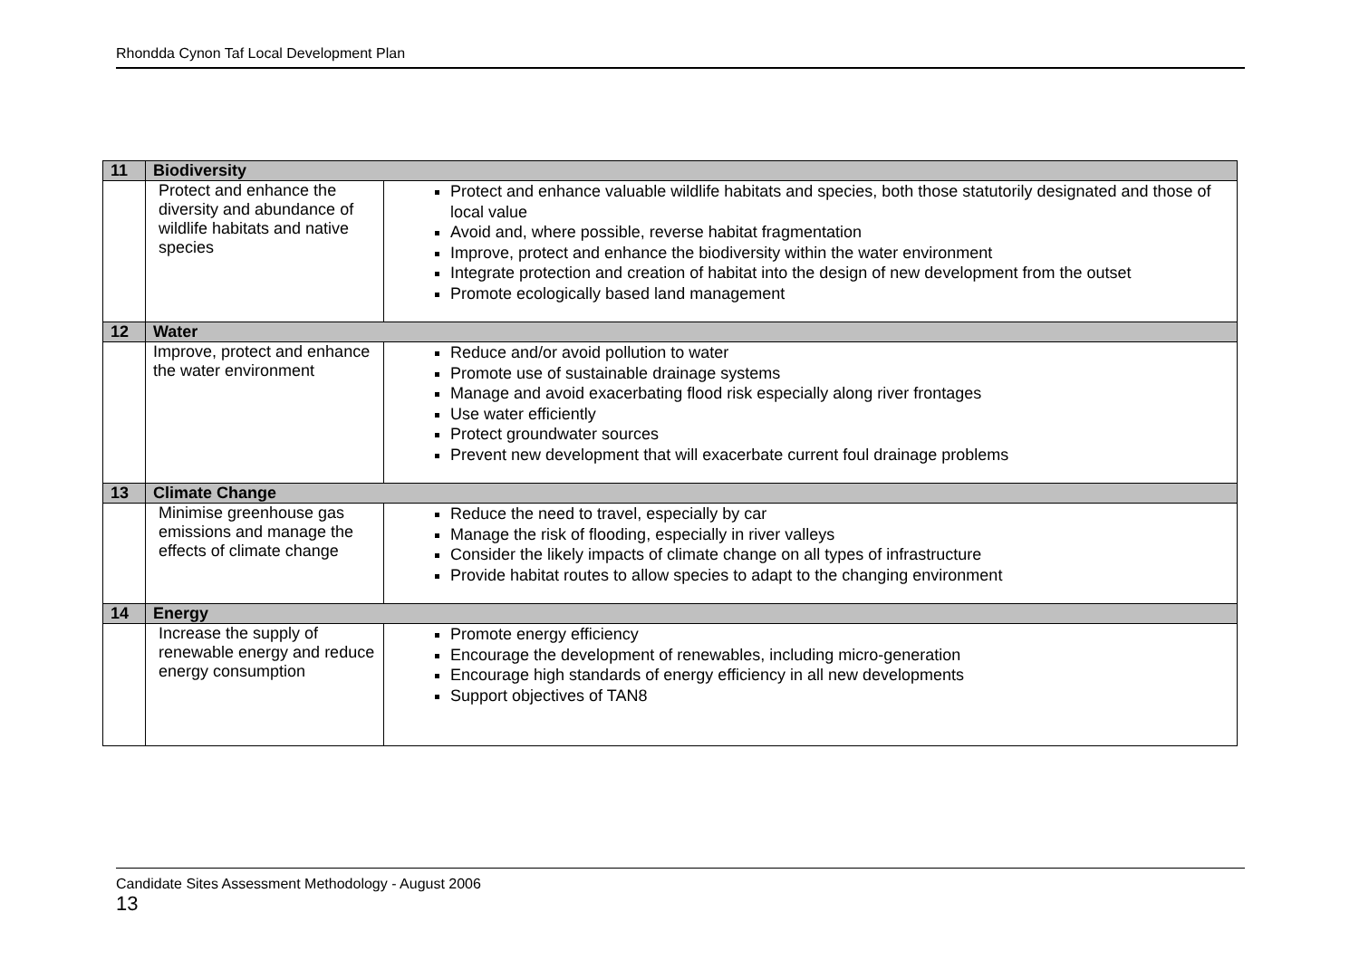Rhondda Cynon Taf Local Development Plan
| 11 | Biodiversity | |
| | Protect and enhance the diversity and abundance of wildlife habitats and native species | Protect and enhance valuable wildlife habitats and species, both those statutorily designated and those of local value Avoid and, where possible, reverse habitat fragmentation Improve, protect and enhance the biodiversity within the water environment Integrate protection and creation of habitat into the design of new development from the outset Promote ecologically based land management |
| 12 | Water | |
| | Improve, protect and enhance the water environment | Reduce and/or avoid pollution to water Promote use of sustainable drainage systems Manage and avoid exacerbating flood risk especially along river frontages Use water efficiently Protect groundwater sources Prevent new development that will exacerbate current foul drainage problems |
| 13 | Climate Change | |
| | Minimise greenhouse gas emissions and manage the effects of climate change | Reduce the need to travel, especially by car Manage the risk of flooding, especially in river valleys Consider the likely impacts of climate change on all types of infrastructure Provide habitat routes to allow species to adapt to the changing environment |
| 14 | Energy | |
| | Increase the supply of renewable energy and reduce energy consumption | Promote energy efficiency Encourage the development of renewables, including micro-generation Encourage high standards of energy efficiency in all new developments Support objectives of TAN8 |
Candidate Sites Assessment Methodology - August 2006
13